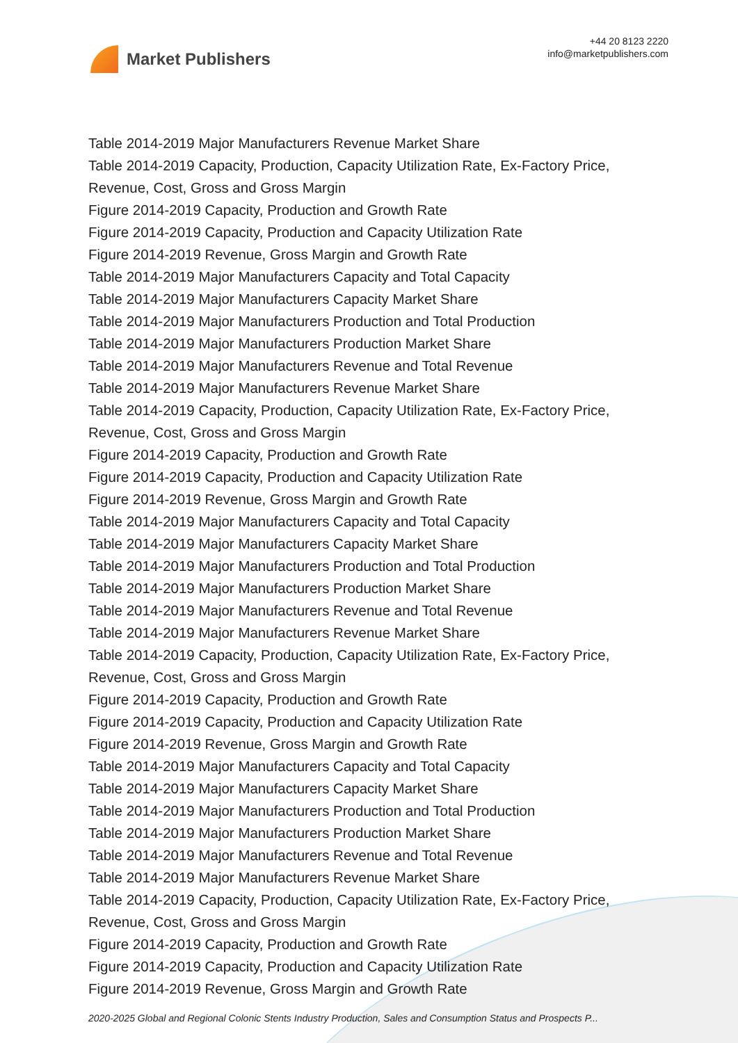Market Publishers
+44 20 8123 2220
info@marketpublishers.com
Table 2014-2019 Major Manufacturers Revenue Market Share
Table 2014-2019 Capacity, Production, Capacity Utilization Rate, Ex-Factory Price, Revenue, Cost, Gross and Gross Margin
Figure 2014-2019 Capacity, Production and Growth Rate
Figure 2014-2019 Capacity, Production and Capacity Utilization Rate
Figure 2014-2019 Revenue, Gross Margin and Growth Rate
Table 2014-2019 Major Manufacturers Capacity and Total Capacity
Table 2014-2019 Major Manufacturers Capacity Market Share
Table 2014-2019 Major Manufacturers Production and Total Production
Table 2014-2019 Major Manufacturers Production Market Share
Table 2014-2019 Major Manufacturers Revenue and Total Revenue
Table 2014-2019 Major Manufacturers Revenue Market Share
Table 2014-2019 Capacity, Production, Capacity Utilization Rate, Ex-Factory Price, Revenue, Cost, Gross and Gross Margin
Figure 2014-2019 Capacity, Production and Growth Rate
Figure 2014-2019 Capacity, Production and Capacity Utilization Rate
Figure 2014-2019 Revenue, Gross Margin and Growth Rate
Table 2014-2019 Major Manufacturers Capacity and Total Capacity
Table 2014-2019 Major Manufacturers Capacity Market Share
Table 2014-2019 Major Manufacturers Production and Total Production
Table 2014-2019 Major Manufacturers Production Market Share
Table 2014-2019 Major Manufacturers Revenue and Total Revenue
Table 2014-2019 Major Manufacturers Revenue Market Share
Table 2014-2019 Capacity, Production, Capacity Utilization Rate, Ex-Factory Price, Revenue, Cost, Gross and Gross Margin
Figure 2014-2019 Capacity, Production and Growth Rate
Figure 2014-2019 Capacity, Production and Capacity Utilization Rate
Figure 2014-2019 Revenue, Gross Margin and Growth Rate
Table 2014-2019 Major Manufacturers Capacity and Total Capacity
Table 2014-2019 Major Manufacturers Capacity Market Share
Table 2014-2019 Major Manufacturers Production and Total Production
Table 2014-2019 Major Manufacturers Production Market Share
Table 2014-2019 Major Manufacturers Revenue and Total Revenue
Table 2014-2019 Major Manufacturers Revenue Market Share
Table 2014-2019 Capacity, Production, Capacity Utilization Rate, Ex-Factory Price, Revenue, Cost, Gross and Gross Margin
Figure 2014-2019 Capacity, Production and Growth Rate
Figure 2014-2019 Capacity, Production and Capacity Utilization Rate
Figure 2014-2019 Revenue, Gross Margin and Growth Rate
2020-2025 Global and Regional Colonic Stents Industry Production, Sales and Consumption Status and Prospects P...